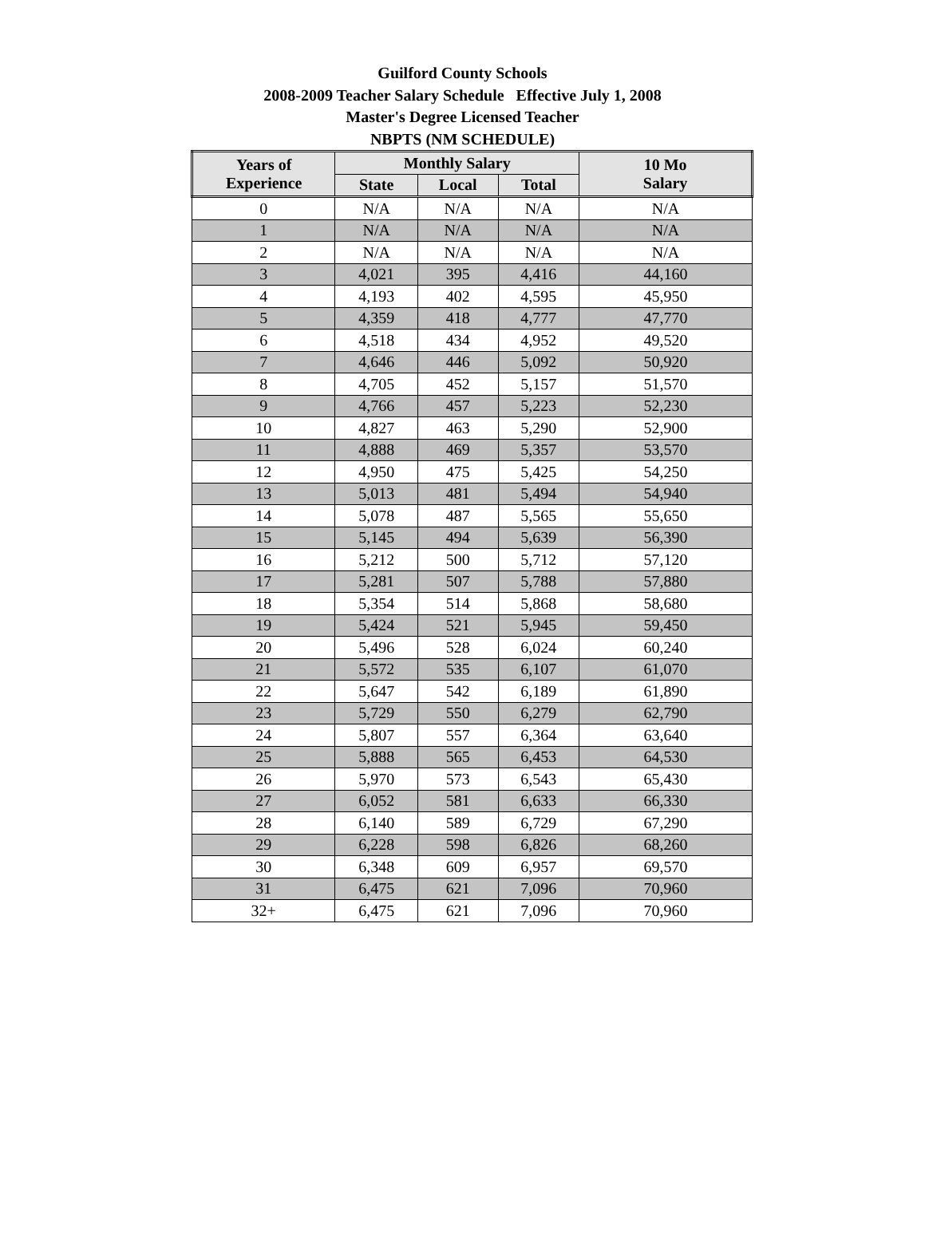Guilford County Schools
2008-2009 Teacher Salary Schedule Effective July 1, 2008
Master's Degree Licensed Teacher
NBPTS (NM SCHEDULE)
| Years of Experience | Monthly Salary | | | 10 Mo Salary |
| --- | --- | --- | --- | --- |
| | State | Local | Total | |
| 0 | N/A | N/A | N/A | N/A |
| 1 | N/A | N/A | N/A | N/A |
| 2 | N/A | N/A | N/A | N/A |
| 3 | 4,021 | 395 | 4,416 | 44,160 |
| 4 | 4,193 | 402 | 4,595 | 45,950 |
| 5 | 4,359 | 418 | 4,777 | 47,770 |
| 6 | 4,518 | 434 | 4,952 | 49,520 |
| 7 | 4,646 | 446 | 5,092 | 50,920 |
| 8 | 4,705 | 452 | 5,157 | 51,570 |
| 9 | 4,766 | 457 | 5,223 | 52,230 |
| 10 | 4,827 | 463 | 5,290 | 52,900 |
| 11 | 4,888 | 469 | 5,357 | 53,570 |
| 12 | 4,950 | 475 | 5,425 | 54,250 |
| 13 | 5,013 | 481 | 5,494 | 54,940 |
| 14 | 5,078 | 487 | 5,565 | 55,650 |
| 15 | 5,145 | 494 | 5,639 | 56,390 |
| 16 | 5,212 | 500 | 5,712 | 57,120 |
| 17 | 5,281 | 507 | 5,788 | 57,880 |
| 18 | 5,354 | 514 | 5,868 | 58,680 |
| 19 | 5,424 | 521 | 5,945 | 59,450 |
| 20 | 5,496 | 528 | 6,024 | 60,240 |
| 21 | 5,572 | 535 | 6,107 | 61,070 |
| 22 | 5,647 | 542 | 6,189 | 61,890 |
| 23 | 5,729 | 550 | 6,279 | 62,790 |
| 24 | 5,807 | 557 | 6,364 | 63,640 |
| 25 | 5,888 | 565 | 6,453 | 64,530 |
| 26 | 5,970 | 573 | 6,543 | 65,430 |
| 27 | 6,052 | 581 | 6,633 | 66,330 |
| 28 | 6,140 | 589 | 6,729 | 67,290 |
| 29 | 6,228 | 598 | 6,826 | 68,260 |
| 30 | 6,348 | 609 | 6,957 | 69,570 |
| 31 | 6,475 | 621 | 7,096 | 70,960 |
| 32+ | 6,475 | 621 | 7,096 | 70,960 |